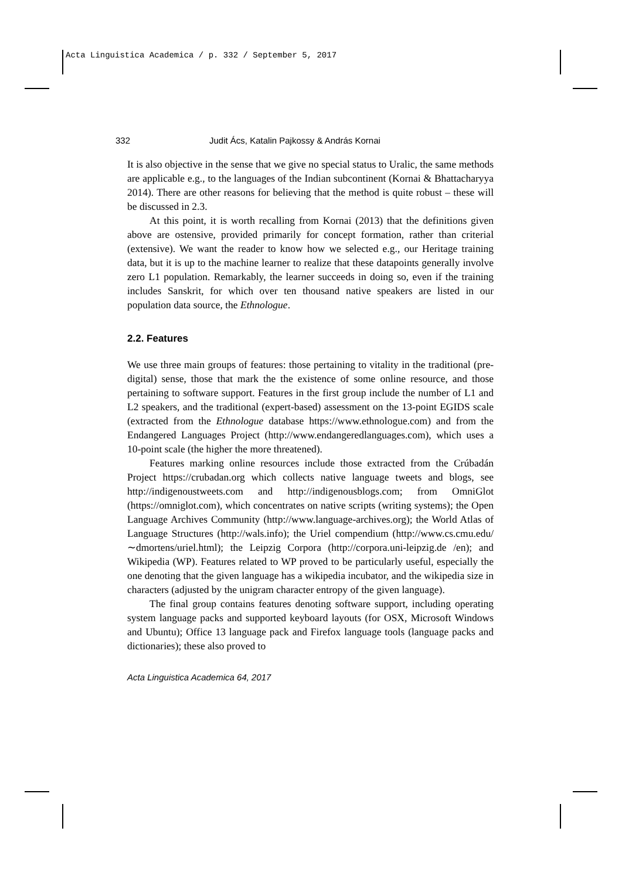Acta Linguistica Academica / p. 332 / September 5, 2017
332 Judit Ács, Katalin Pajkossy & András Kornai
It is also objective in the sense that we give no special status to Uralic, the same methods are applicable e.g., to the languages of the Indian subcontinent (Kornai & Bhattacharyya 2014). There are other reasons for believing that the method is quite robust – these will be discussed in 2.3.
At this point, it is worth recalling from Kornai (2013) that the definitions given above are ostensive, provided primarily for concept formation, rather than criterial (extensive). We want the reader to know how we selected e.g., our Heritage training data, but it is up to the machine learner to realize that these datapoints generally involve zero L1 population. Remarkably, the learner succeeds in doing so, even if the training includes Sanskrit, for which over ten thousand native speakers are listed in our population data source, the Ethnologue.
2.2. Features
We use three main groups of features: those pertaining to vitality in the traditional (pre-digital) sense, those that mark the the existence of some online resource, and those pertaining to software support. Features in the first group include the number of L1 and L2 speakers, and the traditional (expert-based) assessment on the 13-point EGIDS scale (extracted from the Ethnologue database https://www.ethnologue.com) and from the Endangered Languages Project (http://www.endangeredlanguages.com), which uses a 10-point scale (the higher the more threatened).
Features marking online resources include those extracted from the Crúbadán Project https://crubadan.org which collects native language tweets and blogs, see http://indigenoustweets.com and http://indigenousblogs.com; from OmniGlot (https://omniglot.com), which concentrates on native scripts (writing systems); the Open Language Archives Community (http://www.language-archives.org); the World Atlas of Language Structures (http://wals.info); the Uriel compendium (http://www.cs.cmu.edu/ ∼dmortens/uriel.html); the Leipzig Corpora (http://corpora.uni-leipzig.de /en); and Wikipedia (WP). Features related to WP proved to be particularly useful, especially the one denoting that the given language has a wikipedia incubator, and the wikipedia size in characters (adjusted by the unigram character entropy of the given language).
The final group contains features denoting software support, including operating system language packs and supported keyboard layouts (for OSX, Microsoft Windows and Ubuntu); Office 13 language pack and Firefox language tools (language packs and dictionaries); these also proved to
Acta Linguistica Academica 64, 2017